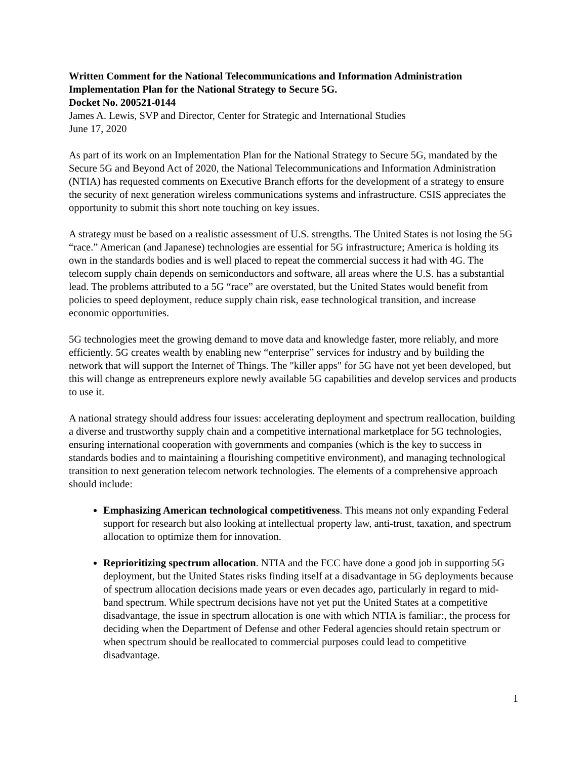Written Comment for the National Telecommunications and Information Administration Implementation Plan for the National Strategy to Secure 5G.
Docket No. 200521-0144
James A. Lewis, SVP and Director, Center for Strategic and International Studies
June 17, 2020
As part of its work on an Implementation Plan for the National Strategy to Secure 5G, mandated by the Secure 5G and Beyond Act of 2020, the National Telecommunications and Information Administration (NTIA) has requested comments on Executive Branch efforts for the development of a strategy to ensure the security of next generation wireless communications systems and infrastructure. CSIS appreciates the opportunity to submit this short note touching on key issues.
A strategy must be based on a realistic assessment of U.S. strengths. The United States is not losing the 5G “race.” American (and Japanese) technologies are essential for 5G infrastructure; America is holding its own in the standards bodies and is well placed to repeat the commercial success it had with 4G. The telecom supply chain depends on semiconductors and software, all areas where the U.S. has a substantial lead. The problems attributed to a 5G “race” are overstated, but the United States would benefit from policies to speed deployment, reduce supply chain risk, ease technological transition, and increase economic opportunities.
5G technologies meet the growing demand to move data and knowledge faster, more reliably, and more efficiently. 5G creates wealth by enabling new “enterprise” services for industry and by building the network that will support the Internet of Things. The "killer apps" for 5G have not yet been developed, but this will change as entrepreneurs explore newly available 5G capabilities and develop services and products to use it.
A national strategy should address four issues: accelerating deployment and spectrum reallocation, building a diverse and trustworthy supply chain and a competitive international marketplace for 5G technologies, ensuring international cooperation with governments and companies (which is the key to success in standards bodies and to maintaining a flourishing competitive environment), and managing technological transition to next generation telecom network technologies. The elements of a comprehensive approach should include:
Emphasizing American technological competitiveness. This means not only expanding Federal support for research but also looking at intellectual property law, anti-trust, taxation, and spectrum allocation to optimize them for innovation.
Reprioritizing spectrum allocation. NTIA and the FCC have done a good job in supporting 5G deployment, but the United States risks finding itself at a disadvantage in 5G deployments because of spectrum allocation decisions made years or even decades ago, particularly in regard to mid-band spectrum. While spectrum decisions have not yet put the United States at a competitive disadvantage, the issue in spectrum allocation is one with which NTIA is familiar:, the process for deciding when the Department of Defense and other Federal agencies should retain spectrum or when spectrum should be reallocated to commercial purposes could lead to competitive disadvantage.
1